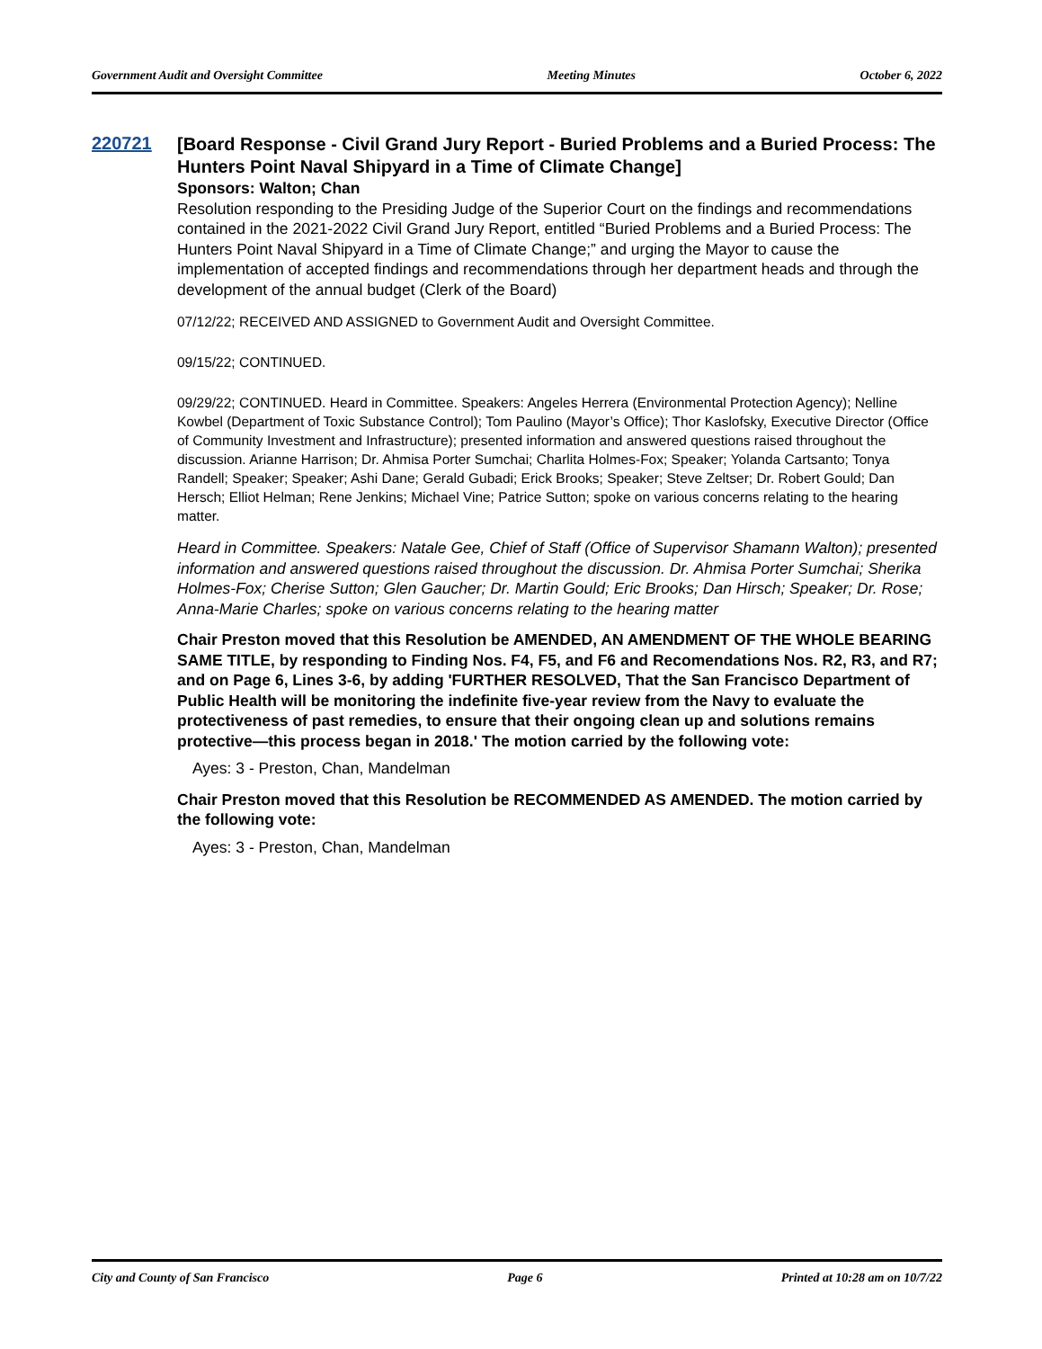Government Audit and Oversight Committee Meeting Minutes October 6, 2022
220721
[Board Response - Civil Grand Jury Report - Buried Problems and a Buried Process: The Hunters Point Naval Shipyard in a Time of Climate Change]
Sponsors: Walton; Chan
Resolution responding to the Presiding Judge of the Superior Court on the findings and recommendations contained in the 2021-2022 Civil Grand Jury Report, entitled “Buried Problems and a Buried Process: The Hunters Point Naval Shipyard in a Time of Climate Change;” and urging the Mayor to cause the implementation of accepted findings and recommendations through her department heads and through the development of the annual budget (Clerk of the Board)
07/12/22; RECEIVED AND ASSIGNED to Government Audit and Oversight Committee.
09/15/22; CONTINUED.
09/29/22; CONTINUED. Heard in Committee. Speakers: Angeles Herrera (Environmental Protection Agency); Nelline Kowbel (Department of Toxic Substance Control); Tom Paulino (Mayor’s Office); Thor Kaslofsky, Executive Director (Office of Community Investment and Infrastructure); presented information and answered questions raised throughout the discussion. Arianne Harrison; Dr. Ahmisa Porter Sumchai; Charlita Holmes-Fox; Speaker; Yolanda Cartsanto; Tonya Randell; Speaker; Speaker; Ashi Dane; Gerald Gubadi; Erick Brooks; Speaker; Steve Zeltser; Dr. Robert Gould; Dan Hersch; Elliot Helman; Rene Jenkins; Michael Vine; Patrice Sutton; spoke on various concerns relating to the hearing matter.
Heard in Committee. Speakers: Natale Gee, Chief of Staff (Office of Supervisor Shamann Walton); presented information and answered questions raised throughout the discussion. Dr. Ahmisa Porter Sumchai; Sherika Holmes-Fox; Cherise Sutton; Glen Gaucher; Dr. Martin Gould; Eric Brooks; Dan Hirsch; Speaker; Dr. Rose; Anna-Marie Charles; spoke on various concerns relating to the hearing matter
Chair Preston moved that this Resolution be AMENDED, AN AMENDMENT OF THE WHOLE BEARING SAME TITLE, by responding to Finding Nos. F4, F5, and F6 and Recomendations Nos. R2, R3, and R7; and on Page 6, Lines 3-6, by adding 'FURTHER RESOLVED, That the San Francisco Department of Public Health will be monitoring the indefinite five-year review from the Navy to evaluate the protectiveness of past remedies, to ensure that their ongoing clean up and solutions remains protective—this process began in 2018.' The motion carried by the following vote:
Ayes: 3 - Preston, Chan, Mandelman
Chair Preston moved that this Resolution be RECOMMENDED AS AMENDED. The motion carried by the following vote:
Ayes: 3 - Preston, Chan, Mandelman
City and County of San Francisco Page 6 Printed at 10:28 am on 10/7/22